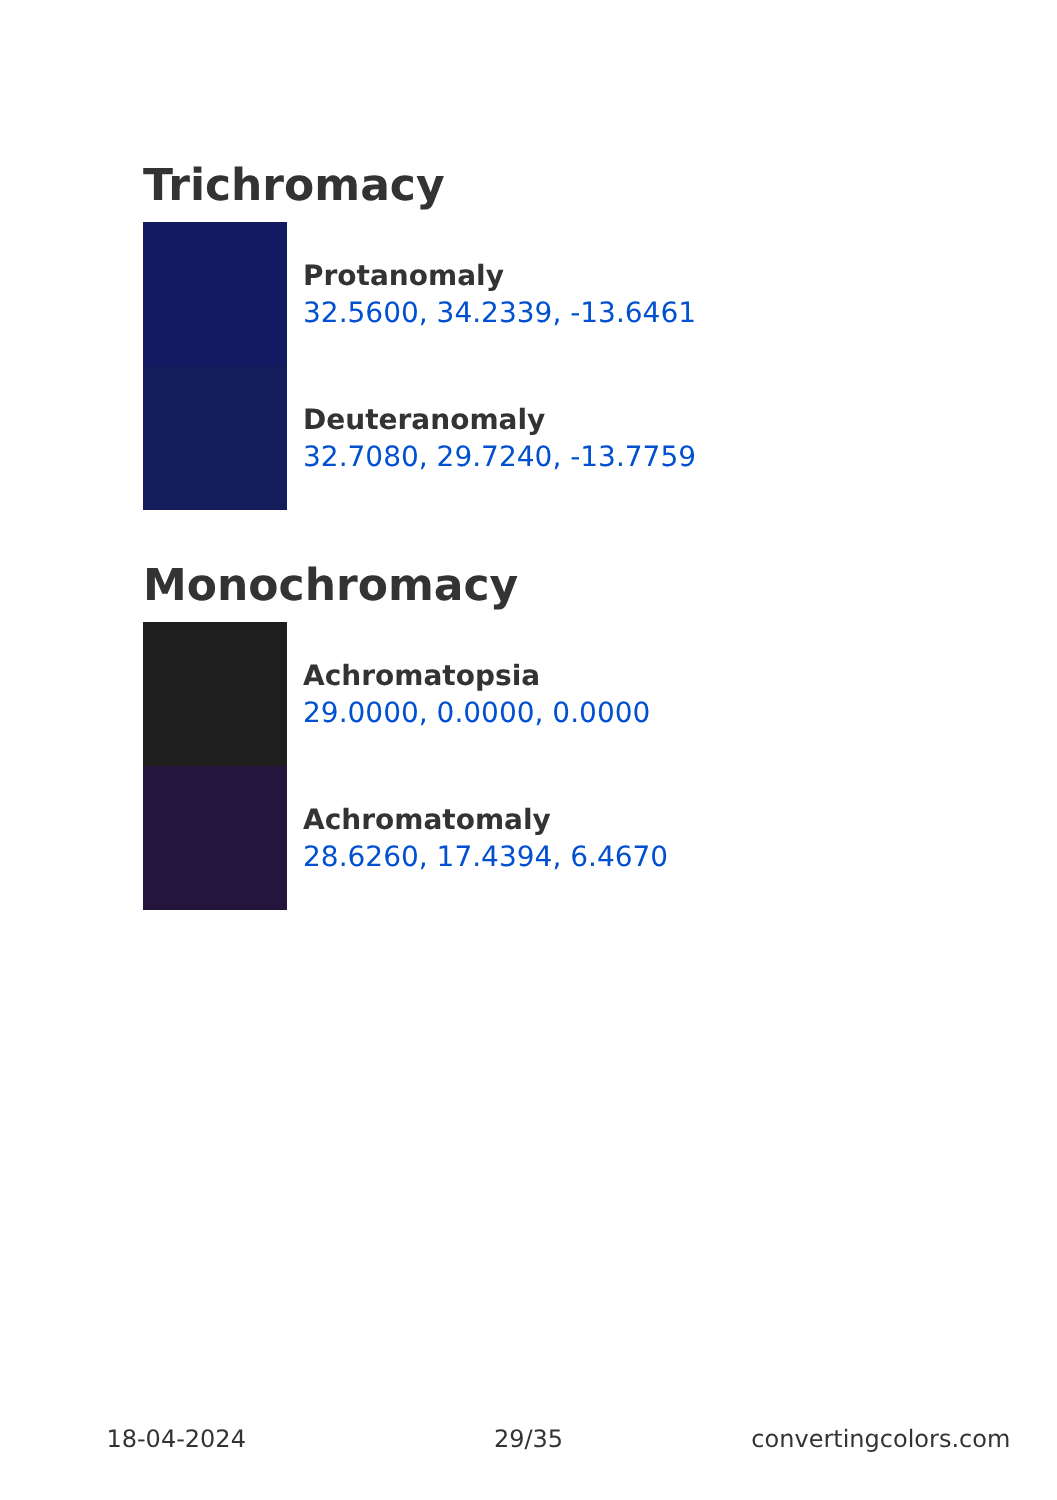Trichromacy
Protanomaly
32.5600, 34.2339, -13.6461
Deuteranomaly
32.7080, 29.7240, -13.7759
Monochromacy
Achromatopsia
29.0000, 0.0000, 0.0000
Achromatomaly
28.6260, 17.4394, 6.4670
18-04-2024 29/35 convertingcolors.com